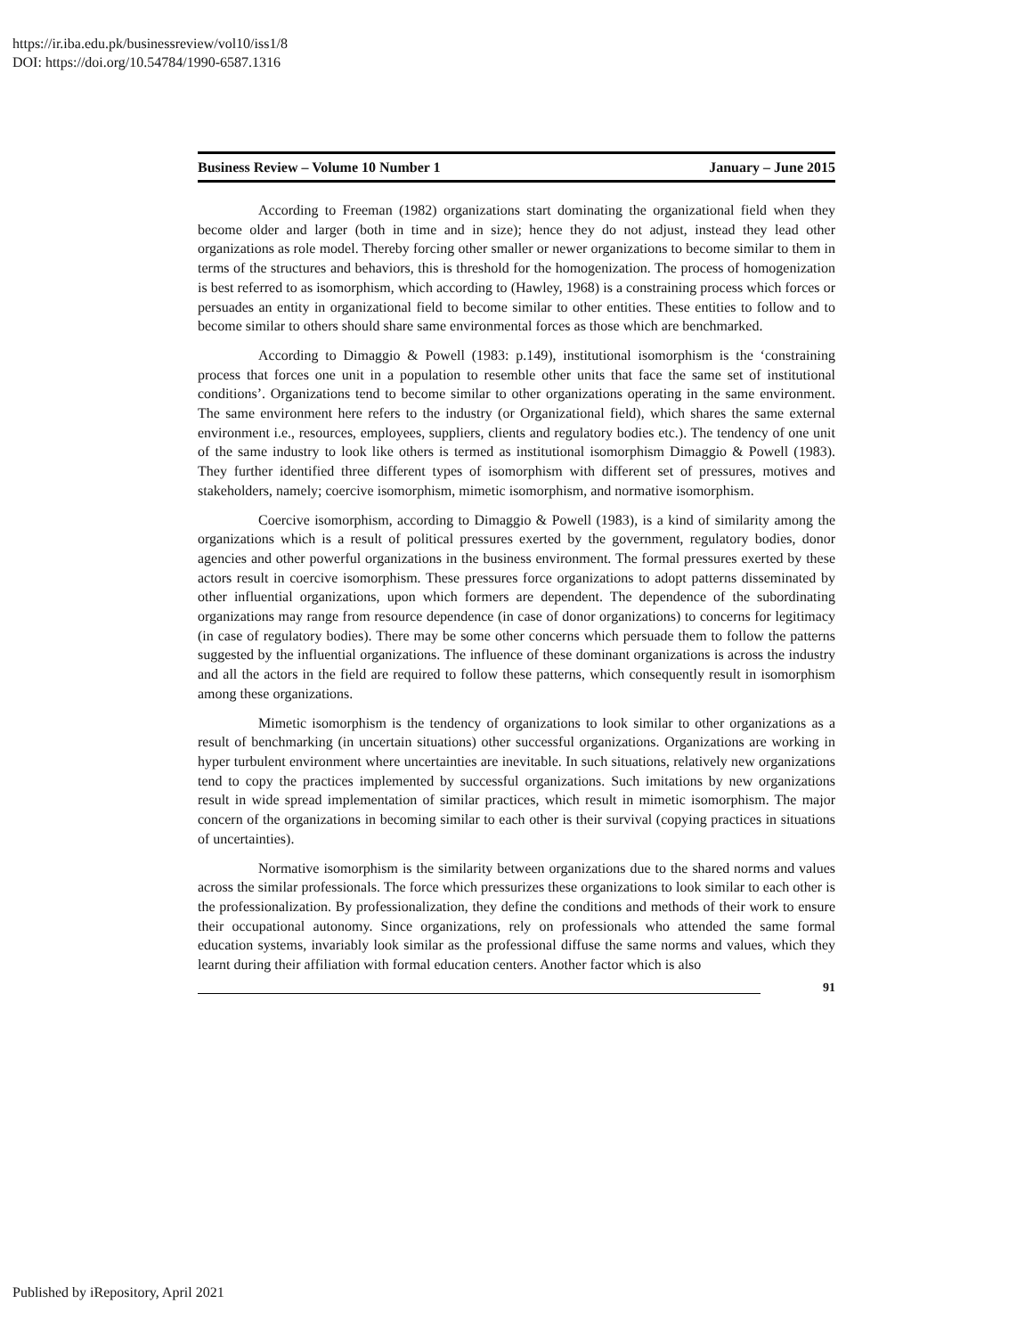https://ir.iba.edu.pk/businessreview/vol10/iss1/8
DOI: https://doi.org/10.54784/1990-6587.1316
Business Review – Volume 10 Number 1 January – June 2015
According to Freeman (1982) organizations start dominating the organizational field when they become older and larger (both in time and in size); hence they do not adjust, instead they lead other organizations as role model. Thereby forcing other smaller or newer organizations to become similar to them in terms of the structures and behaviors, this is threshold for the homogenization. The process of homogenization is best referred to as isomorphism, which according to (Hawley, 1968) is a constraining process which forces or persuades an entity in organizational field to become similar to other entities. These entities to follow and to become similar to others should share same environmental forces as those which are benchmarked.
According to Dimaggio & Powell (1983: p.149), institutional isomorphism is the ‘constraining process that forces one unit in a population to resemble other units that face the same set of institutional conditions’. Organizations tend to become similar to other organizations operating in the same environment. The same environment here refers to the industry (or Organizational field), which shares the same external environment i.e., resources, employees, suppliers, clients and regulatory bodies etc.). The tendency of one unit of the same industry to look like others is termed as institutional isomorphism Dimaggio & Powell (1983). They further identified three different types of isomorphism with different set of pressures, motives and stakeholders, namely; coercive isomorphism, mimetic isomorphism, and normative isomorphism.
Coercive isomorphism, according to Dimaggio & Powell (1983), is a kind of similarity among the organizations which is a result of political pressures exerted by the government, regulatory bodies, donor agencies and other powerful organizations in the business environment. The formal pressures exerted by these actors result in coercive isomorphism. These pressures force organizations to adopt patterns disseminated by other influential organizations, upon which formers are dependent. The dependence of the subordinating organizations may range from resource dependence (in case of donor organizations) to concerns for legitimacy (in case of regulatory bodies). There may be some other concerns which persuade them to follow the patterns suggested by the influential organizations. The influence of these dominant organizations is across the industry and all the actors in the field are required to follow these patterns, which consequently result in isomorphism among these organizations.
Mimetic isomorphism is the tendency of organizations to look similar to other organizations as a result of benchmarking (in uncertain situations) other successful organizations. Organizations are working in hyper turbulent environment where uncertainties are inevitable. In such situations, relatively new organizations tend to copy the practices implemented by successful organizations. Such imitations by new organizations result in wide spread implementation of similar practices, which result in mimetic isomorphism. The major concern of the organizations in becoming similar to each other is their survival (copying practices in situations of uncertainties).
Normative isomorphism is the similarity between organizations due to the shared norms and values across the similar professionals. The force which pressurizes these organizations to look similar to each other is the professionalization. By professionalization, they define the conditions and methods of their work to ensure their occupational autonomy. Since organizations, rely on professionals who attended the same formal education systems, invariably look similar as the professional diffuse the same norms and values, which they learnt during their affiliation with formal education centers. Another factor which is also
91
Published by iRepository, April 2021